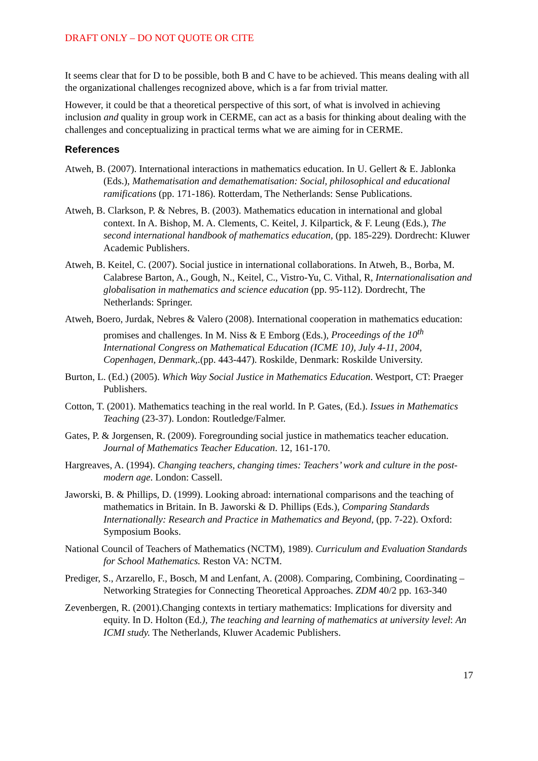DRAFT ONLY – DO NOT QUOTE OR CITE
It seems clear that for D to be possible, both B and C have to be achieved. This means dealing with all the organizational challenges recognized above, which is a far from trivial matter.
However, it could be that a theoretical perspective of this sort, of what is involved in achieving inclusion and quality in group work in CERME, can act as a basis for thinking about dealing with the challenges and conceptualizing in practical terms what we are aiming for in CERME.
References
Atweh, B. (2007). International interactions in mathematics education. In U. Gellert & E. Jablonka (Eds.), Mathematisation and demathematisation: Social, philosophical and educational ramifications (pp. 171-186). Rotterdam, The Netherlands: Sense Publications.
Atweh, B. Clarkson, P. & Nebres, B. (2003). Mathematics education in international and global context. In A. Bishop, M. A. Clements, C. Keitel, J. Kilpartick, & F. Leung (Eds.), The second international handbook of mathematics education, (pp. 185-229). Dordrecht: Kluwer Academic Publishers.
Atweh, B. Keitel, C. (2007). Social justice in international collaborations. In Atweh, B., Borba, M. Calabrese Barton, A., Gough, N., Keitel, C., Vistro-Yu, C. Vithal, R, Internationalisation and globalisation in mathematics and science education (pp. 95-112). Dordrecht, The Netherlands: Springer.
Atweh, Boero, Jurdak, Nebres & Valero (2008). International cooperation in mathematics education: promises and challenges. In M. Niss & E Emborg (Eds.), Proceedings of the 10<sup>th</sup> International Congress on Mathematical Education (ICME 10), July 4-11, 2004, Copenhagen, Denmark,.(pp. 443-447). Roskilde, Denmark: Roskilde University.
Burton, L. (Ed.) (2005). Which Way Social Justice in Mathematics Education. Westport, CT: Praeger Publishers.
Cotton, T. (2001). Mathematics teaching in the real world. In P. Gates, (Ed.). Issues in Mathematics Teaching (23-37). London: Routledge/Falmer.
Gates, P. & Jorgensen, R. (2009). Foregrounding social justice in mathematics teacher education. Journal of Mathematics Teacher Education. 12, 161-170.
Hargreaves, A. (1994). Changing teachers, changing times: Teachers’ work and culture in the post-modern age. London: Cassell.
Jaworski, B. & Phillips, D. (1999). Looking abroad: international comparisons and the teaching of mathematics in Britain. In B. Jaworski & D. Phillips (Eds.), Comparing Standards Internationally: Research and Practice in Mathematics and Beyond, (pp. 7-22). Oxford: Symposium Books.
National Council of Teachers of Mathematics (NCTM), 1989). Curriculum and Evaluation Standards for School Mathematics. Reston VA: NCTM.
Prediger, S., Arzarello, F., Bosch, M and Lenfant, A. (2008). Comparing, Combining, Coordinating – Networking Strategies for Connecting Theoretical Approaches. ZDM 40/2 pp. 163-340
Zevenbergen, R. (2001).Changing contexts in tertiary mathematics: Implications for diversity and equity. In D. Holton (Ed.), The teaching and learning of mathematics at university level: An ICMI study. The Netherlands, Kluwer Academic Publishers.
17